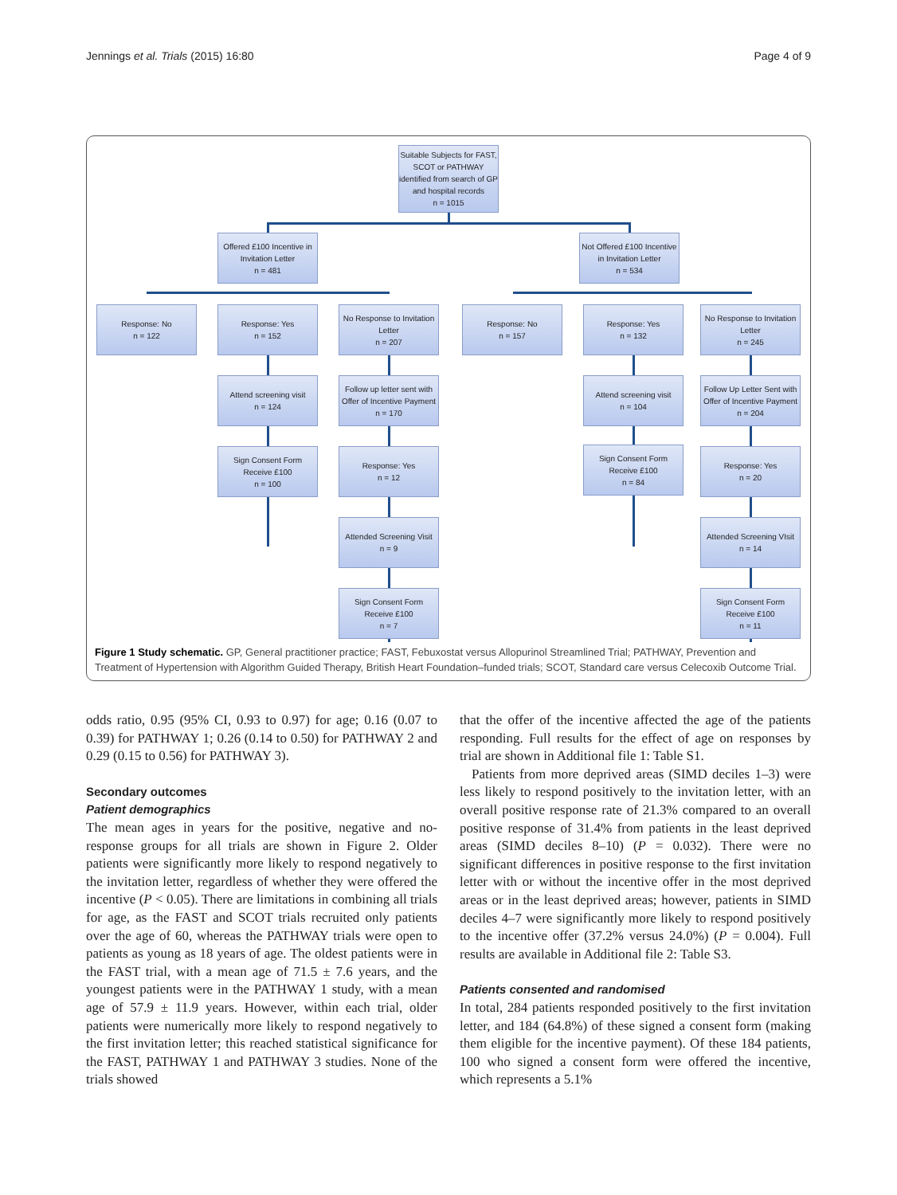Jennings et al. Trials (2015) 16:80 Page 4 of 9
Suitable Subjects for FAST, SCOT or PATHWAY identified from search of GP and hospital records
n = 1015
Offered £100 Incentive in Invitation Letter
n = 481
Not Offered £100 Incentive in Invitation Letter
n = 534
Response: No
n = 122
Response: Yes
n = 152
No Response to Invitation Letter
n = 207
Response: No
n = 157
Response: Yes
n = 132
No Response to Invitation Letter
n = 245
Attend screening visit
n = 124
Follow up letter sent with Offer of Incentive Payment
n = 170
Attend screening visit
n = 104
Follow Up Letter Sent with Offer of Incentive Payment
n = 204
Sign Consent Form
Receive £100
n = 100
Response: Yes
n = 12
Sign Consent Form
Receive £100
n = 84
Response: Yes
n = 20
Attended Screening Visit
n = 9
Attended Screening VIsit
n = 14
Sign Consent Form
Receive £100
n = 7
Sign Consent Form
Receive £100
n = 11
Figure 1 Study schematic. GP, General practitioner practice; FAST, Febuxostat versus Allopurinol Streamlined Trial; PATHWAY, Prevention and Treatment of Hypertension with Algorithm Guided Therapy, British Heart Foundation–funded trials; SCOT, Standard care versus Celecoxib Outcome Trial.
odds ratio, 0.95 (95% CI, 0.93 to 0.97) for age; 0.16 (0.07 to 0.39) for PATHWAY 1; 0.26 (0.14 to 0.50) for PATHWAY 2 and 0.29 (0.15 to 0.56) for PATHWAY 3).
Secondary outcomes
Patient demographics
The mean ages in years for the positive, negative and no-response groups for all trials are shown in Figure 2. Older patients were significantly more likely to respond negatively to the invitation letter, regardless of whether they were offered the incentive (P < 0.05). There are limitations in combining all trials for age, as the FAST and SCOT trials recruited only patients over the age of 60, whereas the PATHWAY trials were open to patients as young as 18 years of age. The oldest patients were in the FAST trial, with a mean age of 71.5 ± 7.6 years, and the youngest patients were in the PATHWAY 1 study, with a mean age of 57.9 ± 11.9 years. However, within each trial, older patients were numerically more likely to respond negatively to the first invitation letter; this reached statistical significance for the FAST, PATHWAY 1 and PATHWAY 3 studies. None of the trials showed
that the offer of the incentive affected the age of the patients responding. Full results for the effect of age on responses by trial are shown in Additional file 1: Table S1.
Patients from more deprived areas (SIMD deciles 1–3) were less likely to respond positively to the invitation letter, with an overall positive response rate of 21.3% compared to an overall positive response of 31.4% from patients in the least deprived areas (SIMD deciles 8–10) (P = 0.032). There were no significant differences in positive response to the first invitation letter with or without the incentive offer in the most deprived areas or in the least deprived areas; however, patients in SIMD deciles 4–7 were significantly more likely to respond positively to the incentive offer (37.2% versus 24.0%) (P = 0.004). Full results are available in Additional file 2: Table S3.
Patients consented and randomised
In total, 284 patients responded positively to the first invitation letter, and 184 (64.8%) of these signed a consent form (making them eligible for the incentive payment). Of these 184 patients, 100 who signed a consent form were offered the incentive, which represents a 5.1%